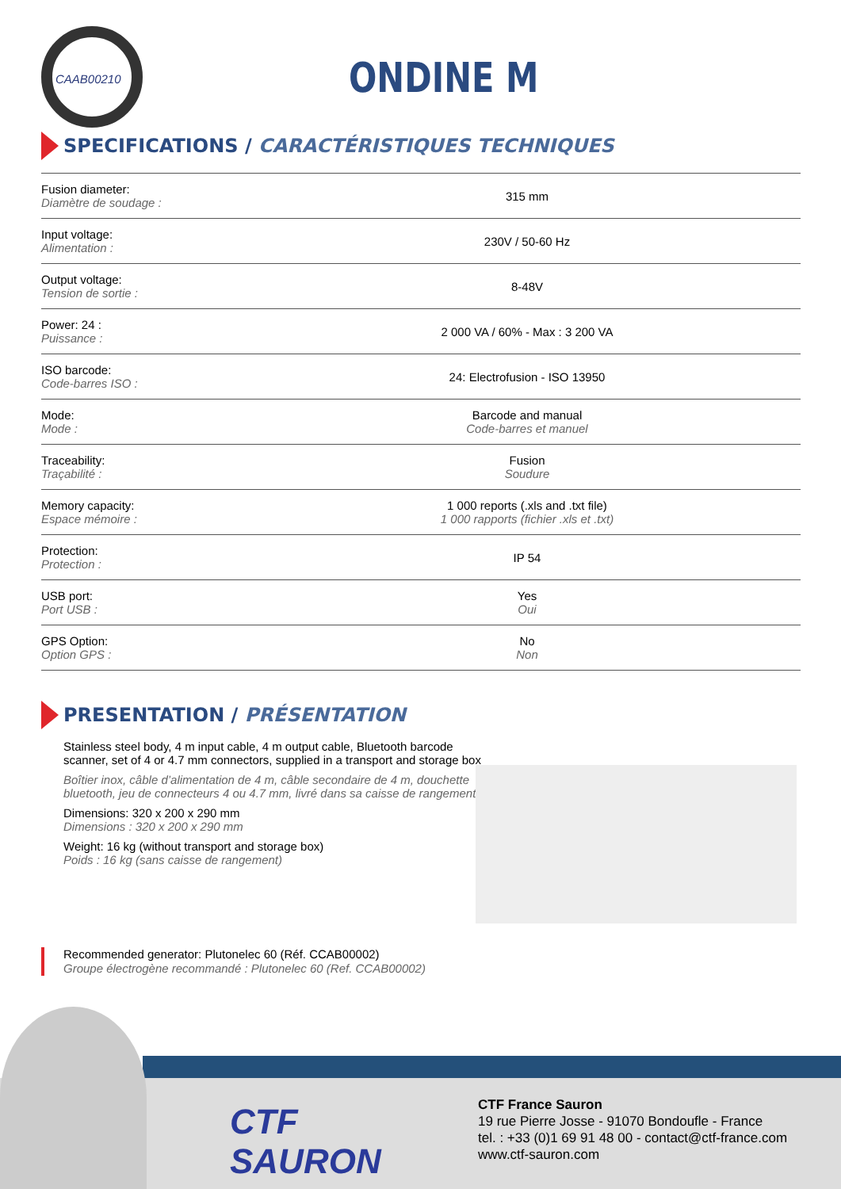CAAB00210 ONDINE M
SPECIFICATIONS / CARACTÉRISTIQUES TECHNIQUES
| Fusion diameter: Diamètre de soudage : | 315 mm |
| Input voltage: Alimentation : | 230V / 50-60 Hz |
| Output voltage: Tension de sortie : | 8-48V |
| Power: 24 : Puissance : | 2 000 VA / 60% - Max : 3 200 VA |
| ISO barcode: Code-barres ISO : | 24: Electrofusion - ISO 13950 |
| Mode: Mode : | Barcode and manual Code-barres et manuel |
| Traceability: Traçabilité : | Fusion Soudure |
| Memory capacity: Espace mémoire : | 1 000 reports (.xls and .txt file) 1 000 rapports (fichier .xls et .txt) |
| Protection: Protection : | IP 54 |
| USB port: Port USB : | Yes Oui |
| GPS Option: Option GPS : | No Non |
PRESENTATION / PRÉSENTATION
Stainless steel body, 4 m input cable, 4 m output cable, Bluetooth barcode scanner, set of 4 or 4.7 mm connectors, supplied in a transport and storage box
Boîtier inox, câble d’alimentation de 4 m, câble secondaire de 4 m, douchette bluetooth, jeu de connecteurs 4 ou 4.7 mm, livré dans sa caisse de rangement
Dimensions: 320 x 200 x 290 mm
Dimensions : 320 x 200 x 290 mm
Weight: 16 kg (without transport and storage box)
Poids : 16 kg (sans caisse de rangement)
Recommended generator: Plutonelec 60 (Réf. CCAB00002)
Groupe électrogène recommandé : Plutonelec 60 (Ref. CCAB00002)
CTF
SAURON
CTF France Sauron
19 rue Pierre Josse - 91070 Bondoufle - France
tel. : +33 (0)1 69 91 48 00 - contact@ctf-france.com
www.ctf-sauron.com